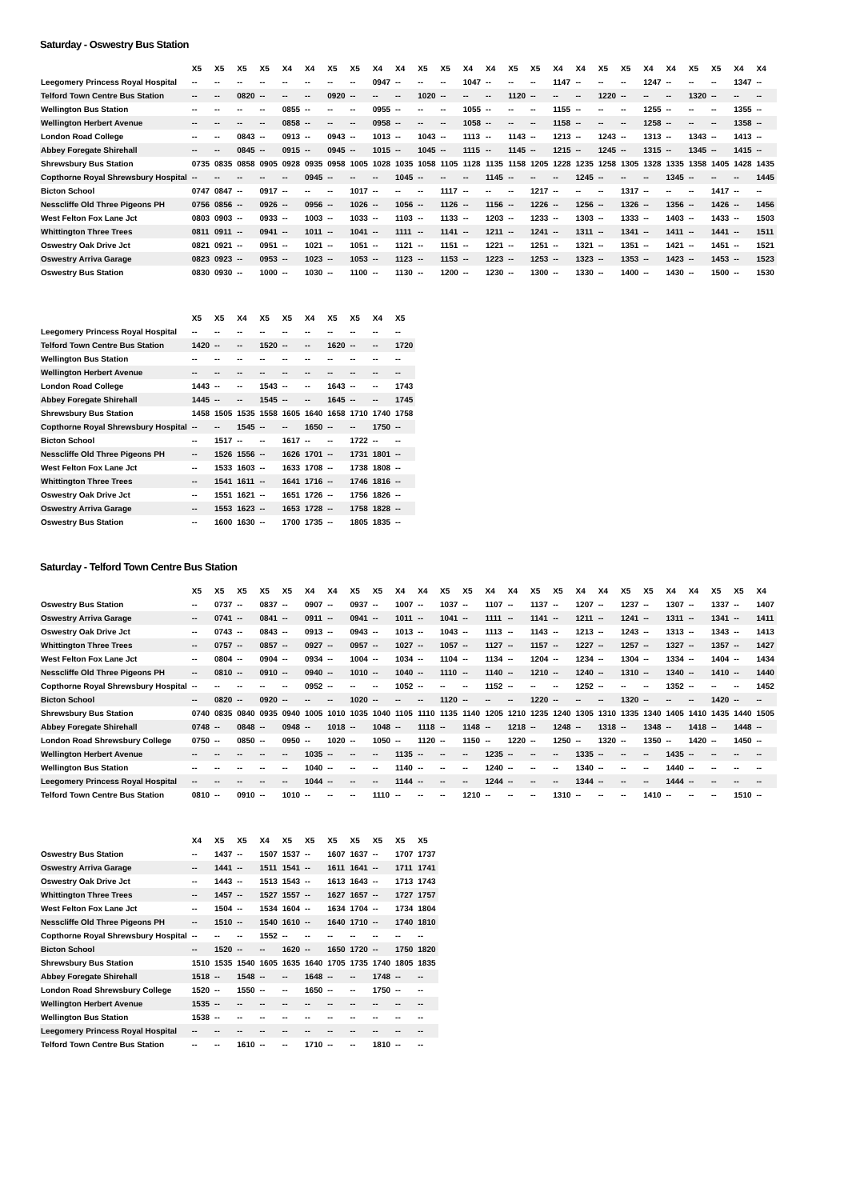Saturday - Oswestry Bus Station
| | X5 | X5 | X5 | X5 | X4 | X4 | X5 | X5 | X4 | X4 | X5 | X5 | X4 | X4 | X5 | X5 | X4 | X4 | X5 | X5 | X4 | X4 | X5 | X5 | X4 | X4 |
| --- | --- | --- | --- | --- | --- | --- | --- | --- | --- | --- | --- | --- | --- | --- | --- | --- | --- | --- | --- | --- | --- | --- | --- | --- | --- | --- |
| Leegomery Princess Royal Hospital | -- | -- | -- | -- | -- | -- | -- | -- | 0947 | -- | -- | -- | 1047 | -- | -- | -- | 1147 | -- | -- | -- | 1247 | -- | -- | -- | 1347 | -- |
| Telford Town Centre Bus Station | -- | -- | 0820 | -- | -- | -- | 0920 | -- | -- | -- | 1020 | -- | -- | -- | 1120 | -- | -- | -- | 1220 | -- | -- | -- | 1320 | -- | -- | -- |
| Wellington Bus Station | -- | -- | -- | -- | 0855 | -- | -- | -- | 0955 | -- | -- | -- | 1055 | -- | -- | -- | 1155 | -- | -- | -- | 1255 | -- | -- | -- | 1355 | -- |
| Wellington Herbert Avenue | -- | -- | -- | -- | 0858 | -- | -- | -- | 0958 | -- | -- | -- | 1058 | -- | -- | -- | 1158 | -- | -- | -- | 1258 | -- | -- | -- | 1358 | -- |
| London Road College | -- | -- | 0843 | -- | 0913 | -- | 0943 | -- | 1013 | -- | 1043 | -- | 1113 | -- | 1143 | -- | 1213 | -- | 1243 | -- | 1313 | -- | 1343 | -- | 1413 | -- |
| Abbey Foregate Shirehall | -- | -- | 0845 | -- | 0915 | -- | 0945 | -- | 1015 | -- | 1045 | -- | 1115 | -- | 1145 | -- | 1215 | -- | 1245 | -- | 1315 | -- | 1345 | -- | 1415 | -- |
| Shrewsbury Bus Station | 0735 | 0835 | 0858 | 0905 | 0928 | 0935 | 0958 | 1005 | 1028 | 1035 | 1058 | 1105 | 1128 | 1135 | 1158 | 1205 | 1228 | 1235 | 1258 | 1305 | 1328 | 1335 | 1358 | 1405 | 1428 | 1435 |
| Copthorne Royal Shrewsbury Hospital | -- | -- | -- | -- | -- | 0945 | -- | -- | -- | 1045 | -- | -- | -- | 1145 | -- | -- | -- | 1245 | -- | -- | -- | 1345 | -- | -- | -- | 1445 |
| Bicton School | 0747 | 0847 | -- | 0917 | -- | -- | -- | 1017 | -- | -- | -- | 1117 | -- | -- | -- | 1217 | -- | -- | -- | 1317 | -- | -- | -- | 1417 | -- | -- |
| Nesscliffe Old Three Pigeons PH | 0756 | 0856 | -- | 0926 | -- | 0956 | -- | 1026 | -- | 1056 | -- | 1126 | -- | 1156 | -- | 1226 | -- | 1256 | -- | 1326 | -- | 1356 | -- | 1426 | -- | 1456 |
| West Felton Fox Lane Jct | 0803 | 0903 | -- | 0933 | -- | 1003 | -- | 1033 | -- | 1103 | -- | 1133 | -- | 1203 | -- | 1233 | -- | 1303 | -- | 1333 | -- | 1403 | -- | 1433 | -- | 1503 |
| Whittington Three Trees | 0811 | 0911 | -- | 0941 | -- | 1011 | -- | 1041 | -- | 1111 | -- | 1141 | -- | 1211 | -- | 1241 | -- | 1311 | -- | 1341 | -- | 1411 | -- | 1441 | -- | 1511 |
| Oswestry Oak Drive Jct | 0821 | 0921 | -- | 0951 | -- | 1021 | -- | 1051 | -- | 1121 | -- | 1151 | -- | 1221 | -- | 1251 | -- | 1321 | -- | 1351 | -- | 1421 | -- | 1451 | -- | 1521 |
| Oswestry Arriva Garage | 0823 | 0923 | -- | 0953 | -- | 1023 | -- | 1053 | -- | 1123 | -- | 1153 | -- | 1223 | -- | 1253 | -- | 1323 | -- | 1353 | -- | 1423 | -- | 1453 | -- | 1523 |
| Oswestry Bus Station | 0830 | 0930 | -- | 1000 | -- | 1030 | -- | 1100 | -- | 1130 | -- | 1200 | -- | 1230 | -- | 1300 | -- | 1330 | -- | 1400 | -- | 1430 | -- | 1500 | -- | 1530 |
| | X5 | X5 | X4 | X5 | X5 | X4 | X5 | X5 | X4 | X5 |
| --- | --- | --- | --- | --- | --- | --- | --- | --- | --- | --- |
| Leegomery Princess Royal Hospital | -- | -- | -- | -- | -- | -- | -- | -- | -- | -- |
| Telford Town Centre Bus Station | 1420 | -- | -- | 1520 | -- | -- | 1620 | -- | -- | 1720 |
| Wellington Bus Station | -- | -- | -- | -- | -- | -- | -- | -- | -- | -- |
| Wellington Herbert Avenue | -- | -- | -- | -- | -- | -- | -- | -- | -- | -- |
| London Road College | 1443 | -- | -- | 1543 | -- | -- | 1643 | -- | -- | 1743 |
| Abbey Foregate Shirehall | 1445 | -- | -- | 1545 | -- | -- | 1645 | -- | -- | 1745 |
| Shrewsbury Bus Station | 1458 | 1505 | 1535 | 1558 | 1605 | 1640 | 1658 | 1710 | 1740 | 1758 |
| Copthorne Royal Shrewsbury Hospital | -- | -- | 1545 | -- | -- | 1650 | -- | -- | 1750 | -- |
| Bicton School | -- | 1517 | -- | -- | 1617 | -- | -- | 1722 | -- | -- |
| Nesscliffe Old Three Pigeons PH | -- | 1526 | 1556 | -- | 1626 | 1701 | -- | 1731 | 1801 | -- |
| West Felton Fox Lane Jct | -- | 1533 | 1603 | -- | 1633 | 1708 | -- | 1738 | 1808 | -- |
| Whittington Three Trees | -- | 1541 | 1611 | -- | 1641 | 1716 | -- | 1746 | 1816 | -- |
| Oswestry Oak Drive Jct | -- | 1551 | 1621 | -- | 1651 | 1726 | -- | 1756 | 1826 | -- |
| Oswestry Arriva Garage | -- | 1553 | 1623 | -- | 1653 | 1728 | -- | 1758 | 1828 | -- |
| Oswestry Bus Station | -- | 1600 | 1630 | -- | 1700 | 1735 | -- | 1805 | 1835 | -- |
Saturday - Telford Town Centre Bus Station
| | X5 | X5 | X5 | X5 | X5 | X4 | X4 | X5 | X5 | X4 | X4 | X5 | X5 | X4 | X4 | X5 | X5 | X4 | X4 | X5 | X5 | X4 | X4 | X5 | X5 | X4 |
| --- | --- | --- | --- | --- | --- | --- | --- | --- | --- | --- | --- | --- | --- | --- | --- | --- | --- | --- | --- | --- | --- | --- | --- | --- | --- | --- |
| Oswestry Bus Station | -- | 0737 | -- | 0837 | -- | 0907 | -- | 0937 | -- | 1007 | -- | 1037 | -- | 1107 | -- | 1137 | -- | 1207 | -- | 1237 | -- | 1307 | -- | 1337 | -- | 1407 |
| Oswestry Arriva Garage | -- | 0741 | -- | 0841 | -- | 0911 | -- | 0941 | -- | 1011 | -- | 1041 | -- | 1111 | -- | 1141 | -- | 1211 | -- | 1241 | -- | 1311 | -- | 1341 | -- | 1411 |
| Oswestry Oak Drive Jct | -- | 0743 | -- | 0843 | -- | 0913 | -- | 0943 | -- | 1013 | -- | 1043 | -- | 1113 | -- | 1143 | -- | 1213 | -- | 1243 | -- | 1313 | -- | 1343 | -- | 1413 |
| Whittington Three Trees | -- | 0757 | -- | 0857 | -- | 0927 | -- | 0957 | -- | 1027 | -- | 1057 | -- | 1127 | -- | 1157 | -- | 1227 | -- | 1257 | -- | 1327 | -- | 1357 | -- | 1427 |
| West Felton Fox Lane Jct | -- | 0804 | -- | 0904 | -- | 0934 | -- | 1004 | -- | 1034 | -- | 1104 | -- | 1134 | -- | 1204 | -- | 1234 | -- | 1304 | -- | 1334 | -- | 1404 | -- | 1434 |
| Nesscliffe Old Three Pigeons PH | -- | 0810 | -- | 0910 | -- | 0940 | -- | 1010 | -- | 1040 | -- | 1110 | -- | 1140 | -- | 1210 | -- | 1240 | -- | 1310 | -- | 1340 | -- | 1410 | -- | 1440 |
| Copthorne Royal Shrewsbury Hospital | -- | -- | -- | -- | -- | 0952 | -- | -- | -- | 1052 | -- | -- | -- | 1152 | -- | -- | -- | 1252 | -- | -- | -- | 1352 | -- | -- | -- | 1452 |
| Bicton School | -- | 0820 | -- | 0920 | -- | -- | -- | 1020 | -- | -- | -- | 1120 | -- | -- | -- | 1220 | -- | -- | -- | 1320 | -- | -- | -- | 1420 | -- | -- |
| Shrewsbury Bus Station | 0740 | 0835 | 0840 | 0935 | 0940 | 1005 | 1010 | 1035 | 1040 | 1105 | 1110 | 1135 | 1140 | 1205 | 1210 | 1235 | 1240 | 1305 | 1310 | 1335 | 1340 | 1405 | 1410 | 1435 | 1440 | 1505 |
| Abbey Foregate Shirehall | 0748 | -- | 0848 | -- | 0948 | -- | 1018 | -- | 1048 | -- | 1118 | -- | 1148 | -- | 1218 | -- | 1248 | -- | 1318 | -- | 1348 | -- | 1418 | -- | 1448 | -- |
| London Road Shrewsbury College | 0750 | -- | 0850 | -- | 0950 | -- | 1020 | -- | 1050 | -- | 1120 | -- | 1150 | -- | 1220 | -- | 1250 | -- | 1320 | -- | 1350 | -- | 1420 | -- | 1450 | -- |
| Wellington Herbert Avenue | -- | -- | -- | -- | -- | 1035 | -- | -- | -- | 1135 | -- | -- | -- | 1235 | -- | -- | -- | 1335 | -- | -- | -- | 1435 | -- | -- | -- | -- |
| Wellington Bus Station | -- | -- | -- | -- | -- | 1040 | -- | -- | -- | 1140 | -- | -- | -- | 1240 | -- | -- | -- | 1340 | -- | -- | -- | 1440 | -- | -- | -- | -- |
| Leegomery Princess Royal Hospital | -- | -- | -- | -- | -- | 1044 | -- | -- | -- | 1144 | -- | -- | -- | 1244 | -- | -- | -- | 1344 | -- | -- | -- | 1444 | -- | -- | -- | -- |
| Telford Town Centre Bus Station | 0810 | -- | 0910 | -- | 1010 | -- | -- | -- | 1110 | -- | -- | -- | 1210 | -- | -- | -- | 1310 | -- | -- | -- | 1410 | -- | -- | -- | 1510 | -- |
| | X4 | X5 | X5 | X4 | X5 | X5 | X5 | X5 | X5 | X5 | X5 |
| --- | --- | --- | --- | --- | --- | --- | --- | --- | --- | --- | --- |
| Oswestry Bus Station | -- | 1437 | -- | 1507 | 1537 | -- | 1607 | 1637 | -- | 1707 | 1737 |
| Oswestry Arriva Garage | -- | 1441 | -- | 1511 | 1541 | -- | 1611 | 1641 | -- | 1711 | 1741 |
| Oswestry Oak Drive Jct | -- | 1443 | -- | 1513 | 1543 | -- | 1613 | 1643 | -- | 1713 | 1743 |
| Whittington Three Trees | -- | 1457 | -- | 1527 | 1557 | -- | 1627 | 1657 | -- | 1727 | 1757 |
| West Felton Fox Lane Jct | -- | 1504 | -- | 1534 | 1604 | -- | 1634 | 1704 | -- | 1734 | 1804 |
| Nesscliffe Old Three Pigeons PH | -- | 1510 | -- | 1540 | 1610 | -- | 1640 | 1710 | -- | 1740 | 1810 |
| Copthorne Royal Shrewsbury Hospital | -- | -- | -- | 1552 | -- | -- | -- | -- | -- | -- | -- |
| Bicton School | -- | 1520 | -- | -- | 1620 | -- | 1650 | 1720 | -- | 1750 | 1820 |
| Shrewsbury Bus Station | 1510 | 1535 | 1540 | 1605 | 1635 | 1640 | 1705 | 1735 | 1740 | 1805 | 1835 |
| Abbey Foregate Shirehall | 1518 | -- | 1548 | -- | -- | 1648 | -- | -- | 1748 | -- | -- |
| London Road Shrewsbury College | 1520 | -- | 1550 | -- | -- | 1650 | -- | -- | 1750 | -- | -- |
| Wellington Herbert Avenue | 1535 | -- | -- | -- | -- | -- | -- | -- | -- | -- | -- |
| Wellington Bus Station | 1538 | -- | -- | -- | -- | -- | -- | -- | -- | -- | -- |
| Leegomery Princess Royal Hospital | -- | -- | -- | -- | -- | -- | -- | -- | -- | -- | -- |
| Telford Town Centre Bus Station | -- | -- | 1610 | -- | -- | 1710 | -- | -- | 1810 | -- | -- |